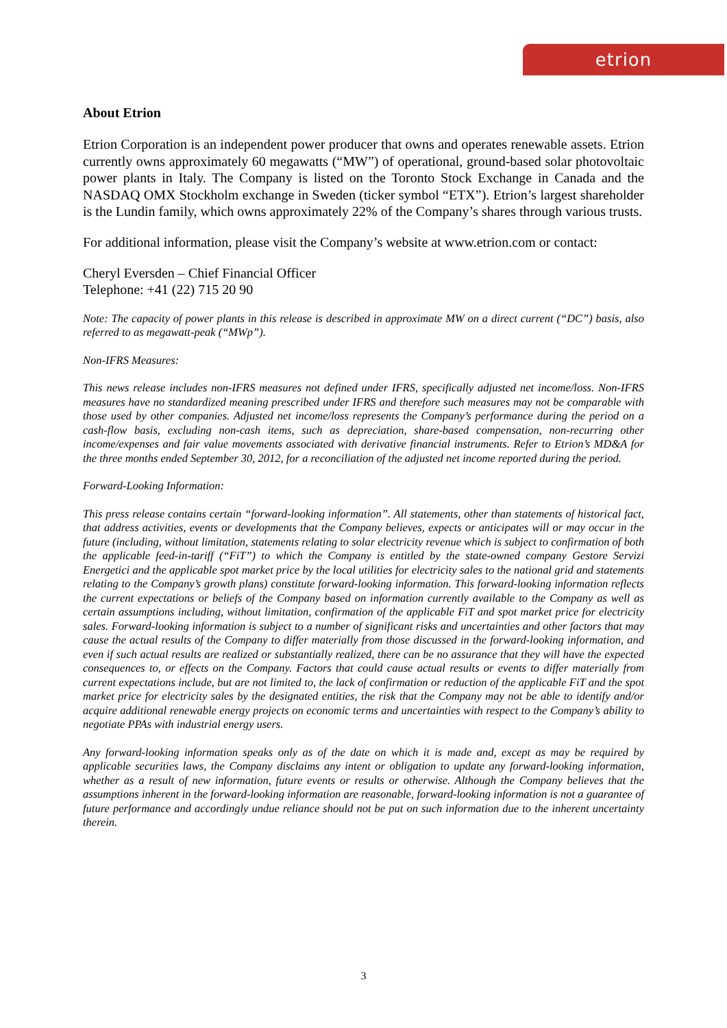etrion
About Etrion
Etrion Corporation is an independent power producer that owns and operates renewable assets. Etrion currently owns approximately 60 megawatts (“MW”) of operational, ground-based solar photovoltaic power plants in Italy. The Company is listed on the Toronto Stock Exchange in Canada and the NASDAQ OMX Stockholm exchange in Sweden (ticker symbol “ETX”). Etrion’s largest shareholder is the Lundin family, which owns approximately 22% of the Company’s shares through various trusts.
For additional information, please visit the Company’s website at www.etrion.com or contact:
Cheryl Eversden – Chief Financial Officer
Telephone: +41 (22) 715 20 90
Note: The capacity of power plants in this release is described in approximate MW on a direct current (“DC”) basis, also referred to as megawatt-peak (“MWp”).
Non-IFRS Measures:
This news release includes non-IFRS measures not defined under IFRS, specifically adjusted net income/loss. Non-IFRS measures have no standardized meaning prescribed under IFRS and therefore such measures may not be comparable with those used by other companies. Adjusted net income/loss represents the Company’s performance during the period on a cash-flow basis, excluding non-cash items, such as depreciation, share-based compensation, non-recurring other income/expenses and fair value movements associated with derivative financial instruments. Refer to Etrion’s MD&A for the three months ended September 30, 2012, for a reconciliation of the adjusted net income reported during the period.
Forward-Looking Information:
This press release contains certain “forward-looking information”. All statements, other than statements of historical fact, that address activities, events or developments that the Company believes, expects or anticipates will or may occur in the future (including, without limitation, statements relating to solar electricity revenue which is subject to confirmation of both the applicable feed-in-tariff (“FiT”) to which the Company is entitled by the state-owned company Gestore Servizi Energetici and the applicable spot market price by the local utilities for electricity sales to the national grid and statements relating to the Company’s growth plans) constitute forward-looking information. This forward-looking information reflects the current expectations or beliefs of the Company based on information currently available to the Company as well as certain assumptions including, without limitation, confirmation of the applicable FiT and spot market price for electricity sales. Forward-looking information is subject to a number of significant risks and uncertainties and other factors that may cause the actual results of the Company to differ materially from those discussed in the forward-looking information, and even if such actual results are realized or substantially realized, there can be no assurance that they will have the expected consequences to, or effects on the Company. Factors that could cause actual results or events to differ materially from current expectations include, but are not limited to, the lack of confirmation or reduction of the applicable FiT and the spot market price for electricity sales by the designated entities, the risk that the Company may not be able to identify and/or acquire additional renewable energy projects on economic terms and uncertainties with respect to the Company’s ability to negotiate PPAs with industrial energy users.
Any forward-looking information speaks only as of the date on which it is made and, except as may be required by applicable securities laws, the Company disclaims any intent or obligation to update any forward-looking information, whether as a result of new information, future events or results or otherwise. Although the Company believes that the assumptions inherent in the forward-looking information are reasonable, forward-looking information is not a guarantee of future performance and accordingly undue reliance should not be put on such information due to the inherent uncertainty therein.
3